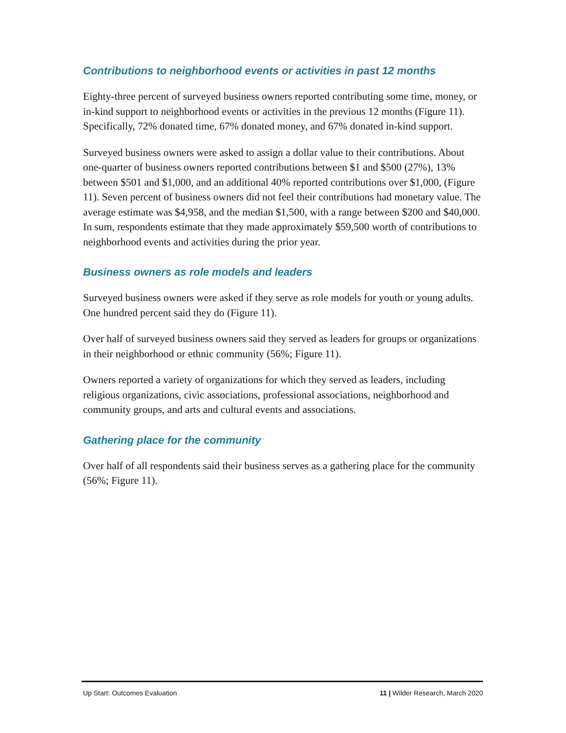Contributions to neighborhood events or activities in past 12 months
Eighty-three percent of surveyed business owners reported contributing some time, money, or in-kind support to neighborhood events or activities in the previous 12 months (Figure 11). Specifically, 72% donated time, 67% donated money, and 67% donated in-kind support.
Surveyed business owners were asked to assign a dollar value to their contributions. About one-quarter of business owners reported contributions between $1 and $500 (27%), 13% between $501 and $1,000, and an additional 40% reported contributions over $1,000, (Figure 11). Seven percent of business owners did not feel their contributions had monetary value. The average estimate was $4,958, and the median $1,500, with a range between $200 and $40,000. In sum, respondents estimate that they made approximately $59,500 worth of contributions to neighborhood events and activities during the prior year.
Business owners as role models and leaders
Surveyed business owners were asked if they serve as role models for youth or young adults. One hundred percent said they do (Figure 11).
Over half of surveyed business owners said they served as leaders for groups or organizations in their neighborhood or ethnic community (56%; Figure 11).
Owners reported a variety of organizations for which they served as leaders, including religious organizations, civic associations, professional associations, neighborhood and community groups, and arts and cultural events and associations.
Gathering place for the community
Over half of all respondents said their business serves as a gathering place for the community (56%; Figure 11).
Up Start: Outcomes Evaluation 11 | Wilder Research, March 2020